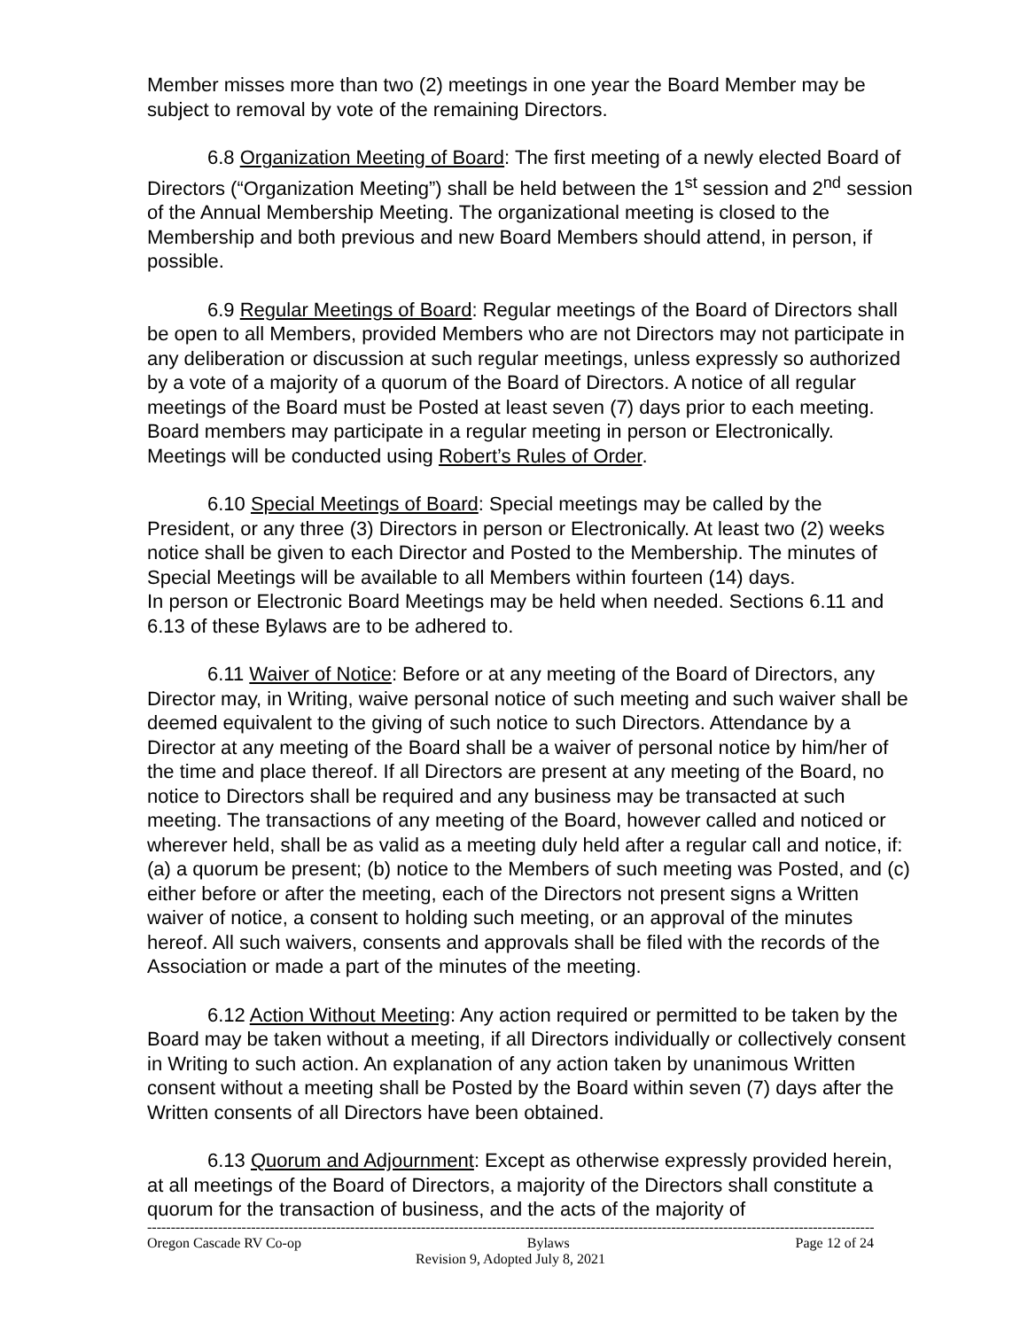Member misses more than two (2) meetings in one year the Board Member may be subject to removal by vote of the remaining Directors.
6.8 Organization Meeting of Board: The first meeting of a newly elected Board of Directors (“Organization Meeting”) shall be held between the 1<sup>st</sup> session and 2<sup>nd</sup> session of the Annual Membership Meeting. The organizational meeting is closed to the Membership and both previous and new Board Members should attend, in person, if possible.
6.9 Regular Meetings of Board: Regular meetings of the Board of Directors shall be open to all Members, provided Members who are not Directors may not participate in any deliberation or discussion at such regular meetings, unless expressly so authorized by a vote of a majority of a quorum of the Board of Directors. A notice of all regular meetings of the Board must be Posted at least seven (7) days prior to each meeting. Board members may participate in a regular meeting in person or Electronically. Meetings will be conducted using Robert’s Rules of Order.
6.10 Special Meetings of Board: Special meetings may be called by the President, or any three (3) Directors in person or Electronically. At least two (2) weeks notice shall be given to each Director and Posted to the Membership. The minutes of Special Meetings will be available to all Members within fourteen (14) days.
In person or Electronic Board Meetings may be held when needed. Sections 6.11 and 6.13 of these Bylaws are to be adhered to.
6.11 Waiver of Notice: Before or at any meeting of the Board of Directors, any Director may, in Writing, waive personal notice of such meeting and such waiver shall be deemed equivalent to the giving of such notice to such Directors. Attendance by a Director at any meeting of the Board shall be a waiver of personal notice by him/her of the time and place thereof. If all Directors are present at any meeting of the Board, no notice to Directors shall be required and any business may be transacted at such meeting. The transactions of any meeting of the Board, however called and noticed or wherever held, shall be as valid as a meeting duly held after a regular call and notice, if: (a) a quorum be present; (b) notice to the Members of such meeting was Posted, and (c) either before or after the meeting, each of the Directors not present signs a Written waiver of notice, a consent to holding such meeting, or an approval of the minutes hereof. All such waivers, consents and approvals shall be filed with the records of the Association or made a part of the minutes of the meeting.
6.12 Action Without Meeting: Any action required or permitted to be taken by the Board may be taken without a meeting, if all Directors individually or collectively consent in Writing to such action. An explanation of any action taken by unanimous Written consent without a meeting shall be Posted by the Board within seven (7) days after the Written consents of all Directors have been obtained.
6.13 Quorum and Adjournment: Except as otherwise expressly provided herein, at all meetings of the Board of Directors, a majority of the Directors shall constitute a quorum for the transaction of business, and the acts of the majority of
-----------------------------------------------------------------------------------------------------------------------------------------------------------
Oregon Cascade RV Co-op Bylaws Page 12 of 24
Revision 9, Adopted July 8, 2021